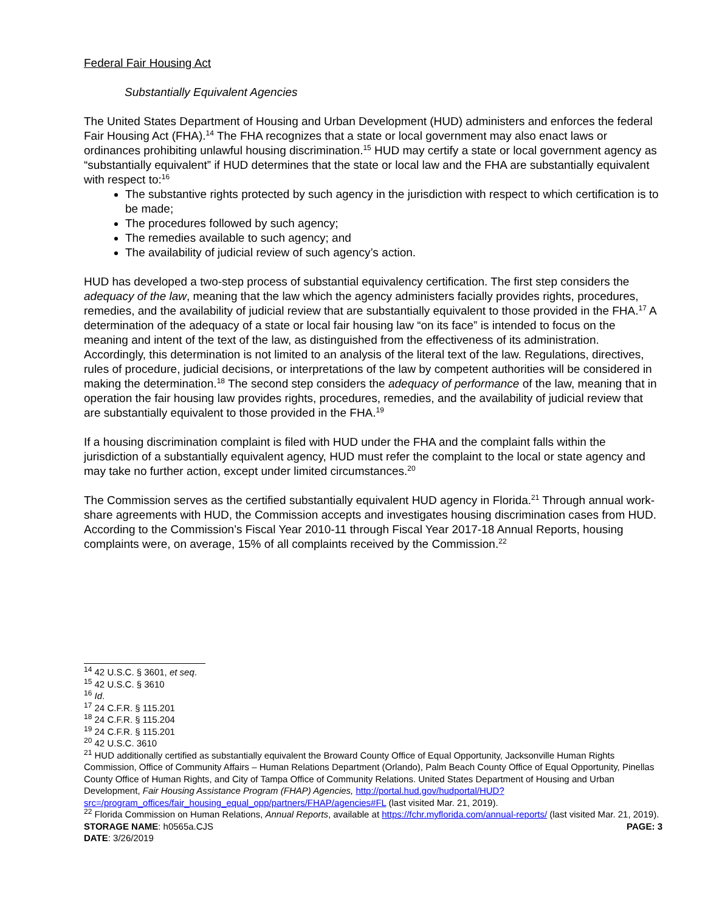Federal Fair Housing Act
Substantially Equivalent Agencies
The United States Department of Housing and Urban Development (HUD) administers and enforces the federal Fair Housing Act (FHA).<sup>14</sup> The FHA recognizes that a state or local government may also enact laws or ordinances prohibiting unlawful housing discrimination.<sup>15</sup> HUD may certify a state or local government agency as “substantially equivalent” if HUD determines that the state or local law and the FHA are substantially equivalent with respect to:<sup>16</sup>
The substantive rights protected by such agency in the jurisdiction with respect to which certification is to be made;
The procedures followed by such agency;
The remedies available to such agency; and
The availability of judicial review of such agency’s action.
HUD has developed a two-step process of substantial equivalency certification. The first step considers the adequacy of the law, meaning that the law which the agency administers facially provides rights, procedures, remedies, and the availability of judicial review that are substantially equivalent to those provided in the FHA.<sup>17</sup> A determination of the adequacy of a state or local fair housing law “on its face” is intended to focus on the meaning and intent of the text of the law, as distinguished from the effectiveness of its administration. Accordingly, this determination is not limited to an analysis of the literal text of the law. Regulations, directives, rules of procedure, judicial decisions, or interpretations of the law by competent authorities will be considered in making the determination.<sup>18</sup> The second step considers the adequacy of performance of the law, meaning that in operation the fair housing law provides rights, procedures, remedies, and the availability of judicial review that are substantially equivalent to those provided in the FHA.<sup>19</sup>
If a housing discrimination complaint is filed with HUD under the FHA and the complaint falls within the jurisdiction of a substantially equivalent agency, HUD must refer the complaint to the local or state agency and may take no further action, except under limited circumstances.<sup>20</sup>
The Commission serves as the certified substantially equivalent HUD agency in Florida.<sup>21</sup> Through annual work-share agreements with HUD, the Commission accepts and investigates housing discrimination cases from HUD. According to the Commission’s Fiscal Year 2010-11 through Fiscal Year 2017-18 Annual Reports, housing complaints were, on average, 15% of all complaints received by the Commission.<sup>22</sup>
<sup>14</sup> 42 U.S.C. § 3601, et seq.
<sup>15</sup> 42 U.S.C. § 3610
<sup>16</sup> Id.
<sup>17</sup> 24 C.F.R. § 115.201
<sup>18</sup> 24 C.F.R. § 115.204
<sup>19</sup> 24 C.F.R. § 115.201
<sup>20</sup> 42 U.S.C. 3610
<sup>21</sup> HUD additionally certified as substantially equivalent the Broward County Office of Equal Opportunity, Jacksonville Human Rights Commission, Office of Community Affairs – Human Relations Department (Orlando), Palm Beach County Office of Equal Opportunity, Pinellas County Office of Human Rights, and City of Tampa Office of Community Relations. United States Department of Housing and Urban Development, Fair Housing Assistance Program (FHAP) Agencies, http://portal.hud.gov/hudportal/HUD?src=/program_offices/fair_housing_equal_opp/partners/FHAP/agencies#FL (last visited Mar. 21, 2019).
<sup>22</sup> Florida Commission on Human Relations, Annual Reports, available at https://fchr.myflorida.com/annual-reports/ (last visited Mar. 21, 2019).
STORAGE NAME: h0565a.CJS PAGE: 3
DATE: 3/26/2019